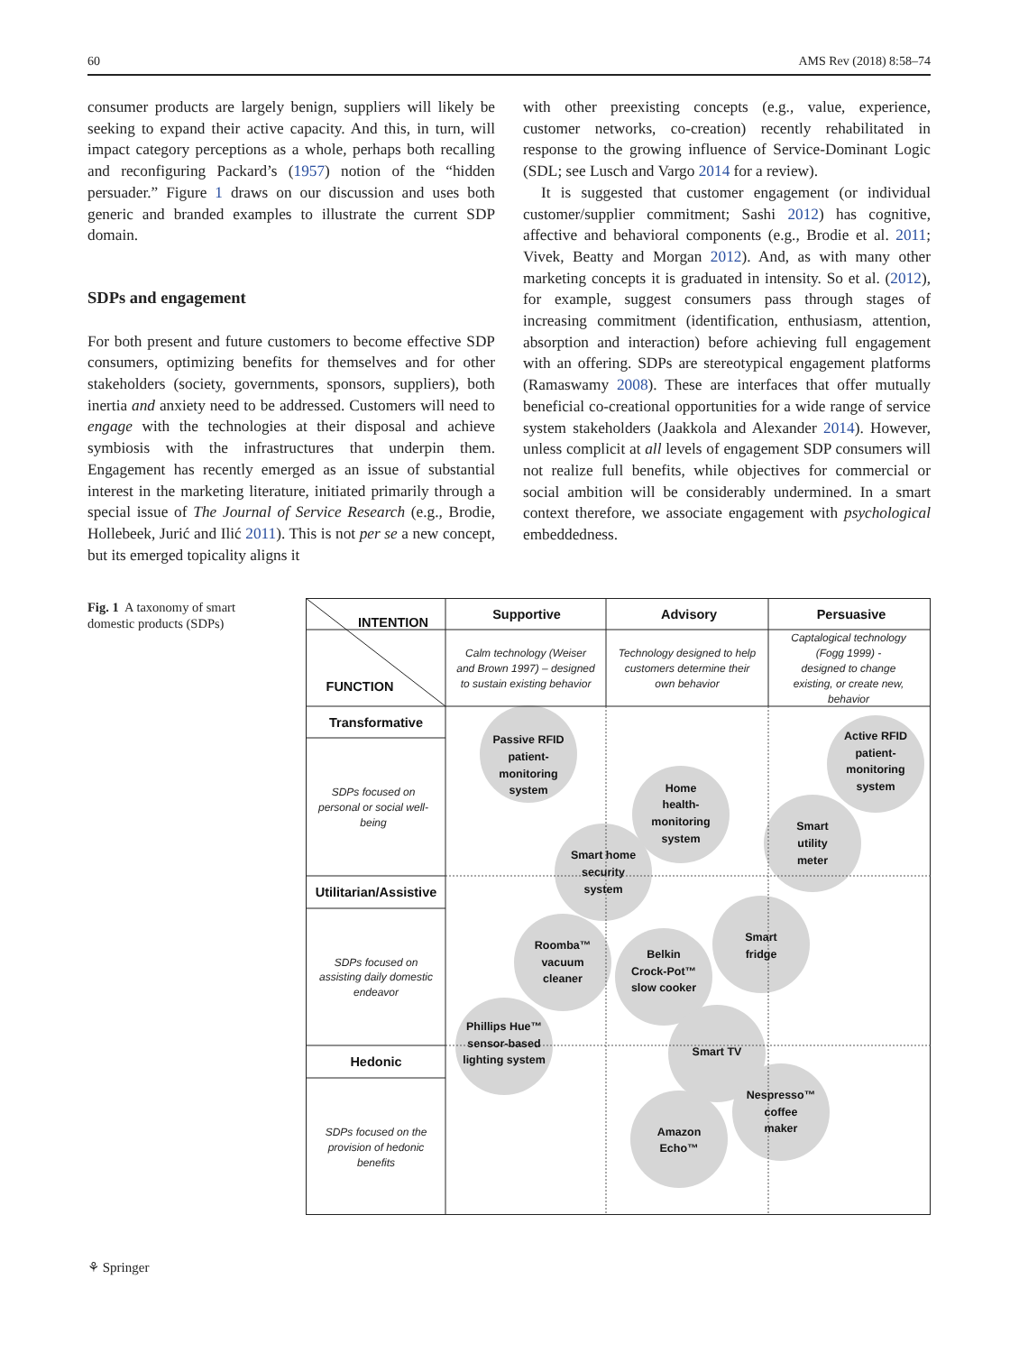60 AMS Rev (2018) 8:58–74
consumer products are largely benign, suppliers will likely be seeking to expand their active capacity. And this, in turn, will impact category perceptions as a whole, perhaps both recalling and reconfiguring Packard’s (1957) notion of the “hidden persuader.” Figure 1 draws on our discussion and uses both generic and branded examples to illustrate the current SDP domain.
SDPs and engagement
For both present and future customers to become effective SDP consumers, optimizing benefits for themselves and for other stakeholders (society, governments, sponsors, suppliers), both inertia and anxiety need to be addressed. Customers will need to engage with the technologies at their disposal and achieve symbiosis with the infrastructures that underpin them. Engagement has recently emerged as an issue of substantial interest in the marketing literature, initiated primarily through a special issue of The Journal of Service Research (e.g., Brodie, Hollebeek, Jurić and Ilić 2011). This is not per se a new concept, but its emerged topicality aligns it
with other preexisting concepts (e.g., value, experience, customer networks, co-creation) recently rehabilitated in response to the growing influence of Service-Dominant Logic (SDL; see Lusch and Vargo 2014 for a review).
It is suggested that customer engagement (or individual customer/supplier commitment; Sashi 2012) has cognitive, affective and behavioral components (e.g., Brodie et al. 2011; Vivek, Beatty and Morgan 2012). And, as with many other marketing concepts it is graduated in intensity. So et al. (2012), for example, suggest consumers pass through stages of increasing commitment (identification, enthusiasm, attention, absorption and interaction) before achieving full engagement with an offering. SDPs are stereotypical engagement platforms (Ramaswamy 2008). These are interfaces that offer mutually beneficial co-creational opportunities for a wide range of service system stakeholders (Jaakkola and Alexander 2014). However, unless complicit at all levels of engagement SDP consumers will not realize full benefits, while objectives for commercial or social ambition will be considerably undermined. In a smart context therefore, we associate engagement with psychological embeddedness.
Fig. 1 A taxonomy of smart domestic products (SDPs)
INTENTION
FUNCTION
Supportive
Advisory
Persuasive
Transformative
Utilitarian/Assistive
Hedonic
Calm technology (Weiser
and Brown 1997) – designed
to sustain existing behavior
Technology designed to help
customers determine their
own behavior
Captalogical technology
(Fogg 1999) -
designed to change
existing, or create new,
behavior
SDPs focused on
personal or social well-
being
SDPs focused on
assisting daily domestic
endeavor
SDPs focused on the
provision of hedonic
benefits
Passive RFID
patient-
monitoring
system
Home
health-
monitoring
system
Active RFID
patient-
monitoring
system
Smart
utility
meter
Smart home
security
system
Smart
fridge
Roomba™
vacuum
cleaner
Belkin
Crock-Pot™
slow cooker
Phillips Hue™
sensor-based
lighting system
Smart TV
Nespresso™
coffee
maker
Amazon
Echo™
⚘ Springer